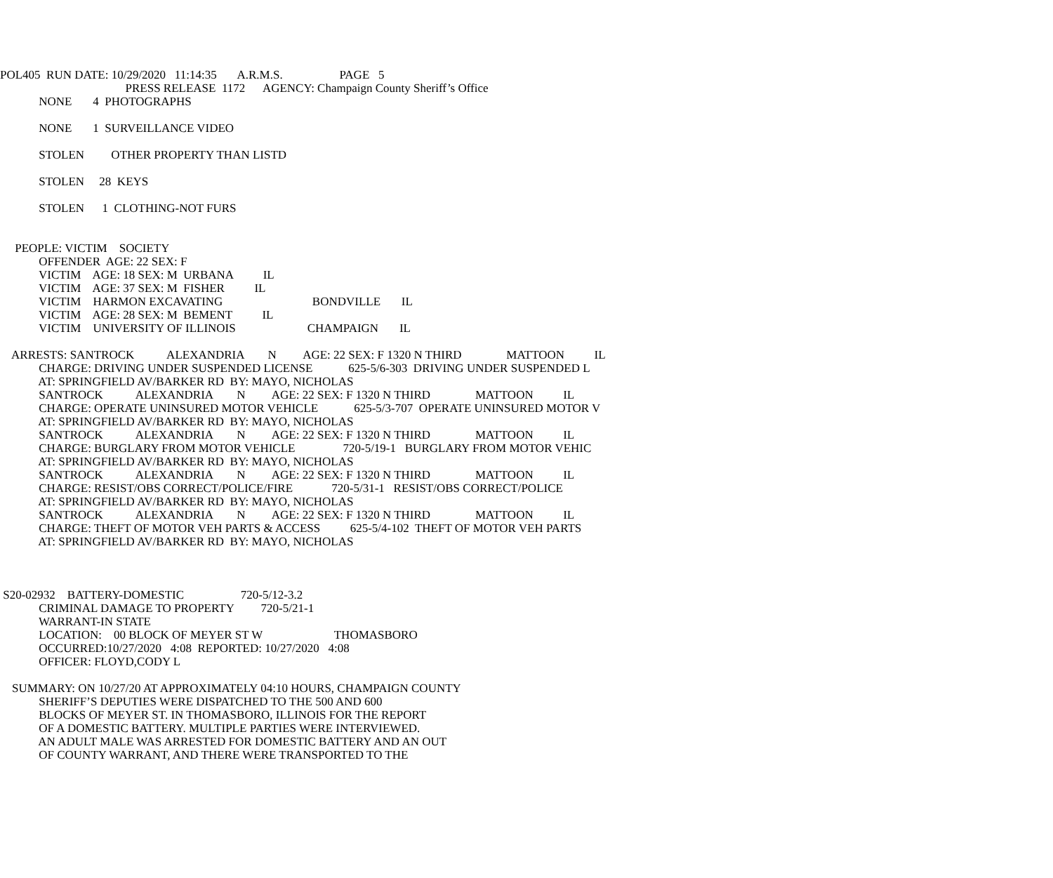POL405 RUN DATE: 10/29/2020 11:14:35 A.R.M.S. PAGE 5
PRESS RELEASE 1172 AGENCY: Champaign County Sheriff’s Office
NONE 4 PHOTOGRAPHS
NONE 1 SURVEILLANCE VIDEO
STOLEN OTHER PROPERTY THAN LISTD
STOLEN 28 KEYS
STOLEN 1 CLOTHING-NOT FURS
PEOPLE: VICTIM SOCIETY
OFFENDER AGE: 22 SEX: F
VICTIM AGE: 18 SEX: M URBANA IL
VICTIM AGE: 37 SEX: M FISHER IL
VICTIM HARMON EXCAVATING BONDVILLE IL
VICTIM AGE: 28 SEX: M BEMENT IL
VICTIM UNIVERSITY OF ILLINOIS CHAMPAIGN IL
ARRESTS: SANTROCK ALEXANDRIA N AGE: 22 SEX: F 1320 N THIRD MATTOON IL
CHARGE: DRIVING UNDER SUSPENDED LICENSE 625-5/6-303 DRIVING UNDER SUSPENDED L
AT: SPRINGFIELD AV/BARKER RD BY: MAYO, NICHOLAS
SANTROCK ALEXANDRIA N AGE: 22 SEX: F 1320 N THIRD MATTOON IL
CHARGE: OPERATE UNINSURED MOTOR VEHICLE 625-5/3-707 OPERATE UNINSURED MOTOR V
AT: SPRINGFIELD AV/BARKER RD BY: MAYO, NICHOLAS
SANTROCK ALEXANDRIA N AGE: 22 SEX: F 1320 N THIRD MATTOON IL
CHARGE: BURGLARY FROM MOTOR VEHICLE 720-5/19-1 BURGLARY FROM MOTOR VEHIC
AT: SPRINGFIELD AV/BARKER RD BY: MAYO, NICHOLAS
SANTROCK ALEXANDRIA N AGE: 22 SEX: F 1320 N THIRD MATTOON IL
CHARGE: RESIST/OBS CORRECT/POLICE/FIRE 720-5/31-1 RESIST/OBS CORRECT/POLICE
AT: SPRINGFIELD AV/BARKER RD BY: MAYO, NICHOLAS
SANTROCK ALEXANDRIA N AGE: 22 SEX: F 1320 N THIRD MATTOON IL
CHARGE: THEFT OF MOTOR VEH PARTS & ACCESS 625-5/4-102 THEFT OF MOTOR VEH PARTS
AT: SPRINGFIELD AV/BARKER RD BY: MAYO, NICHOLAS
S20-02932 BATTERY-DOMESTIC 720-5/12-3.2
CRIMINAL DAMAGE TO PROPERTY 720-5/21-1
WARRANT-IN STATE
LOCATION: 00 BLOCK OF MEYER ST W THOMASBORO
OCCURRED:10/27/2020 4:08 REPORTED: 10/27/2020 4:08
OFFICER: FLOYD,CODY L
SUMMARY: ON 10/27/20 AT APPROXIMATELY 04:10 HOURS, CHAMPAIGN COUNTY
SHERIFF’S DEPUTIES WERE DISPATCHED TO THE 500 AND 600
BLOCKS OF MEYER ST. IN THOMASBORO, ILLINOIS FOR THE REPORT
OF A DOMESTIC BATTERY. MULTIPLE PARTIES WERE INTERVIEWED.
AN ADULT MALE WAS ARRESTED FOR DOMESTIC BATTERY AND AN OUT
OF COUNTY WARRANT, AND THERE WERE TRANSPORTED TO THE